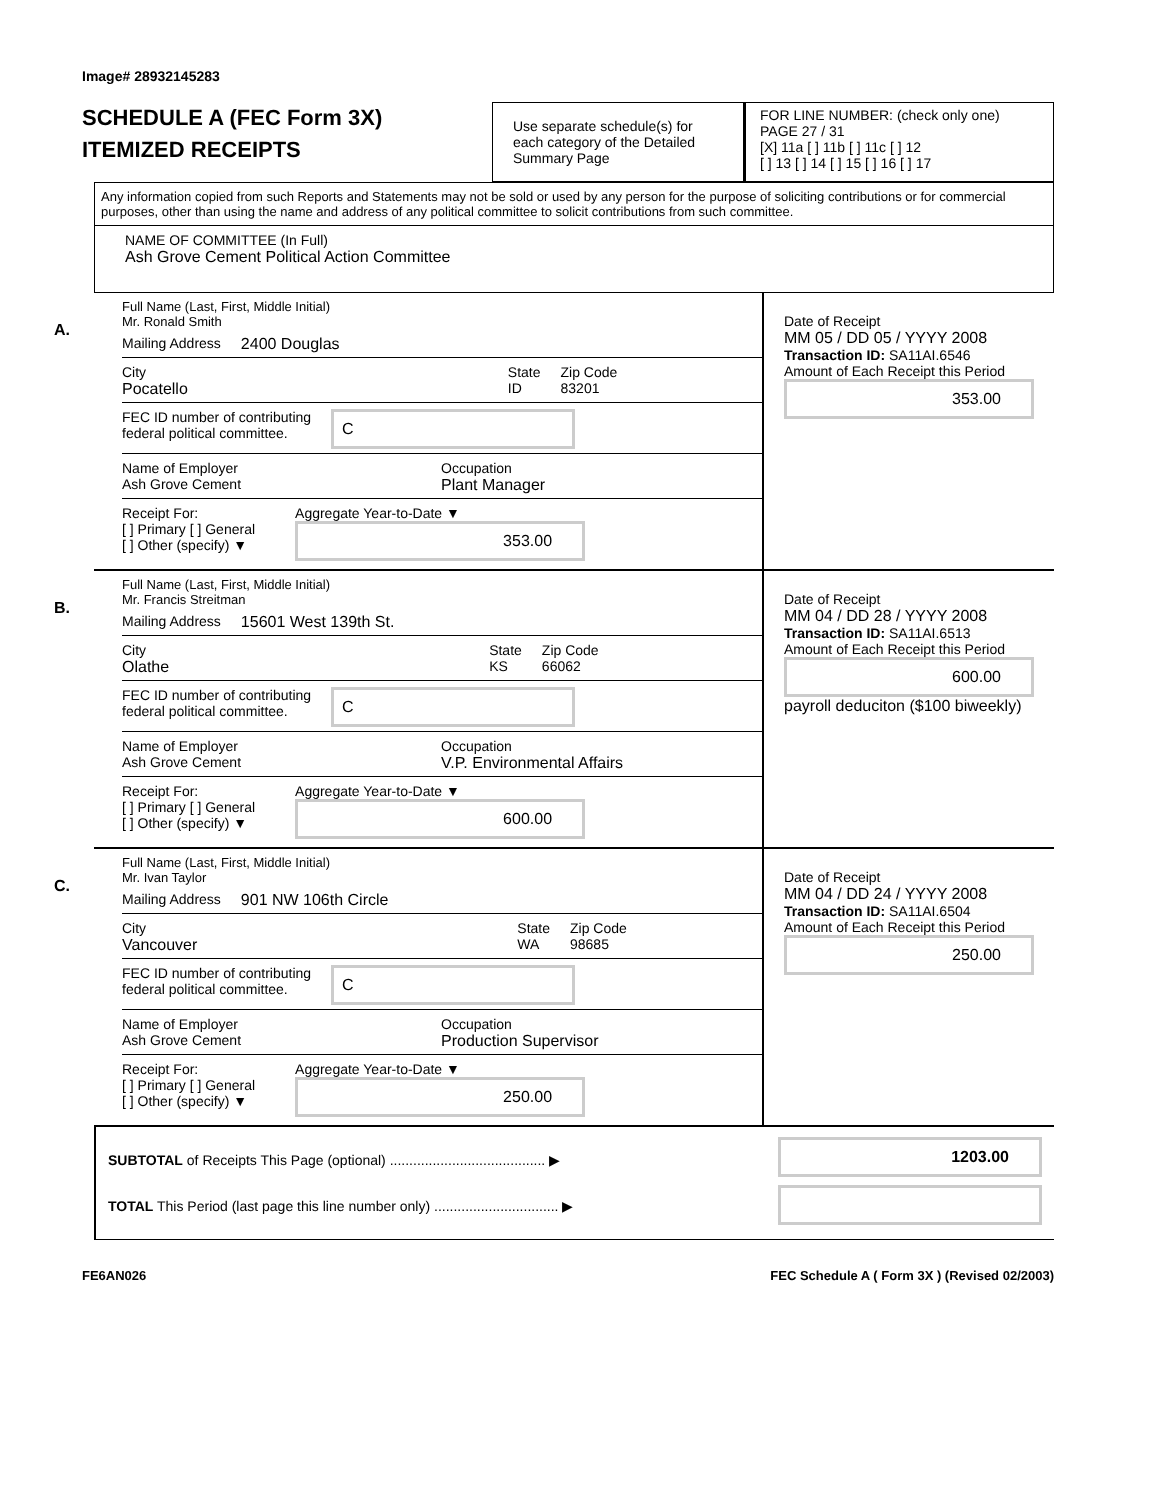Image# 28932145283
SCHEDULE A (FEC Form 3X)
ITEMIZED RECEIPTS
Use separate schedule(s) for each category of the Detailed Summary Page
FOR LINE NUMBER: (check only one) PAGE 27 / 31
[X] 11a [ ] 11b [ ] 11c [ ] 12
[ ] 13 [ ] 14 [ ] 15 [ ] 16 [ ] 17
Any information copied from such Reports and Statements may not be sold or used by any person for the purpose of soliciting contributions or for commercial purposes, other than using the name and address of any political committee to solicit contributions from such committee.
NAME OF COMMITTEE (In Full)
Ash Grove Cement Political Action Committee
A.
Full Name (Last, First, Middle Initial)
Mr. Ronald Smith
Mailing Address 2400 Douglas
City
Pocatello State
ID Zip Code
83201
FEC ID number of contributing
federal political committee. C
Name of Employer
Ash Grove Cement Occupation
Plant Manager
Receipt For:
[ ] Primary [ ] General
[ ] Other (specify) ▼
Aggregate Year-to-Date ▼
353.00
Date of Receipt
MM 05 / DD 05 / YYYY 2008
Transaction ID: SA11AI.6546
Amount of Each Receipt this Period
353.00
B.
Full Name (Last, First, Middle Initial)
Mr. Francis Streitman
Mailing Address 15601 West 139th St.
City
Olathe State
KS Zip Code
66062
FEC ID number of contributing
federal political committee. C
Name of Employer
Ash Grove Cement Occupation
V.P. Environmental Affairs
Receipt For:
[ ] Primary [ ] General
[ ] Other (specify) ▼
Aggregate Year-to-Date ▼
600.00
Date of Receipt
MM 04 / DD 28 / YYYY 2008
Transaction ID: SA11AI.6513
Amount of Each Receipt this Period
600.00
payroll deduciton ($100 biweekly)
C.
Full Name (Last, First, Middle Initial)
Mr. Ivan Taylor
Mailing Address 901 NW 106th Circle
City
Vancouver State
WA Zip Code
98685
FEC ID number of contributing
federal political committee. C
Name of Employer
Ash Grove Cement Occupation
Production Supervisor
Receipt For:
[ ] Primary [ ] General
[ ] Other (specify) ▼
Aggregate Year-to-Date ▼
250.00
Date of Receipt
MM 04 / DD 24 / YYYY 2008
Transaction ID: SA11AI.6504
Amount of Each Receipt this Period
250.00
SUBTOTAL of Receipts This Page (optional) ........................................ ▶
TOTAL This Period (last page this line number only) ................................ ▶
1203.00
FE6AN026 FEC Schedule A ( Form 3X ) (Revised 02/2003)